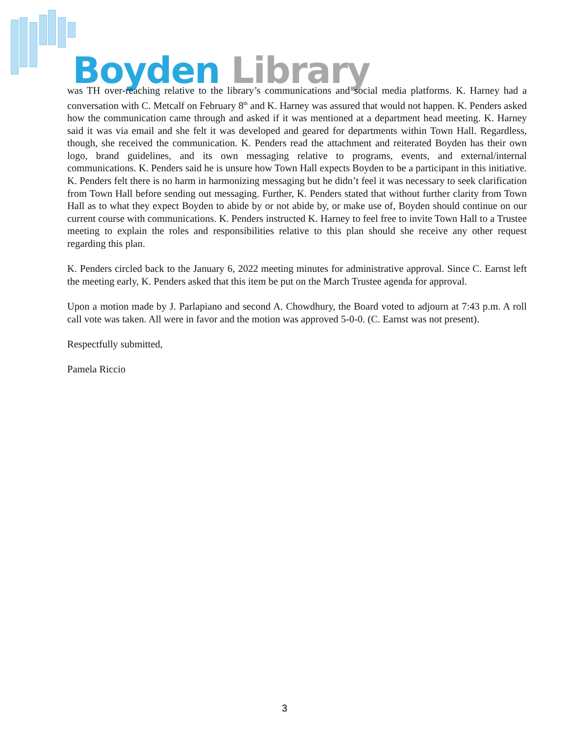Boyden Library
was TH over-reaching relative to the library’s communications and social media platforms. K. Harney had a conversation with C. Metcalf on February 8<sup>th</sup> and K. Harney was assured that would not happen. K. Penders asked how the communication came through and asked if it was mentioned at a department head meeting. K. Harney said it was via email and she felt it was developed and geared for departments within Town Hall. Regardless, though, she received the communication. K. Penders read the attachment and reiterated Boyden has their own logo, brand guidelines, and its own messaging relative to programs, events, and external/internal communications. K. Penders said he is unsure how Town Hall expects Boyden to be a participant in this initiative. K. Penders felt there is no harm in harmonizing messaging but he didn’t feel it was necessary to seek clarification from Town Hall before sending out messaging. Further, K. Penders stated that without further clarity from Town Hall as to what they expect Boyden to abide by or not abide by, or make use of, Boyden should continue on our current course with communications. K. Penders instructed K. Harney to feel free to invite Town Hall to a Trustee meeting to explain the roles and responsibilities relative to this plan should she receive any other request regarding this plan.
K. Penders circled back to the January 6, 2022 meeting minutes for administrative approval. Since C. Earnst left the meeting early, K. Penders asked that this item be put on the March Trustee agenda for approval.
Upon a motion made by J. Parlapiano and second A. Chowdhury, the Board voted to adjourn at 7:43 p.m. A roll call vote was taken. All were in favor and the motion was approved 5-0-0. (C. Earnst was not present).
Respectfully submitted,
Pamela Riccio
3